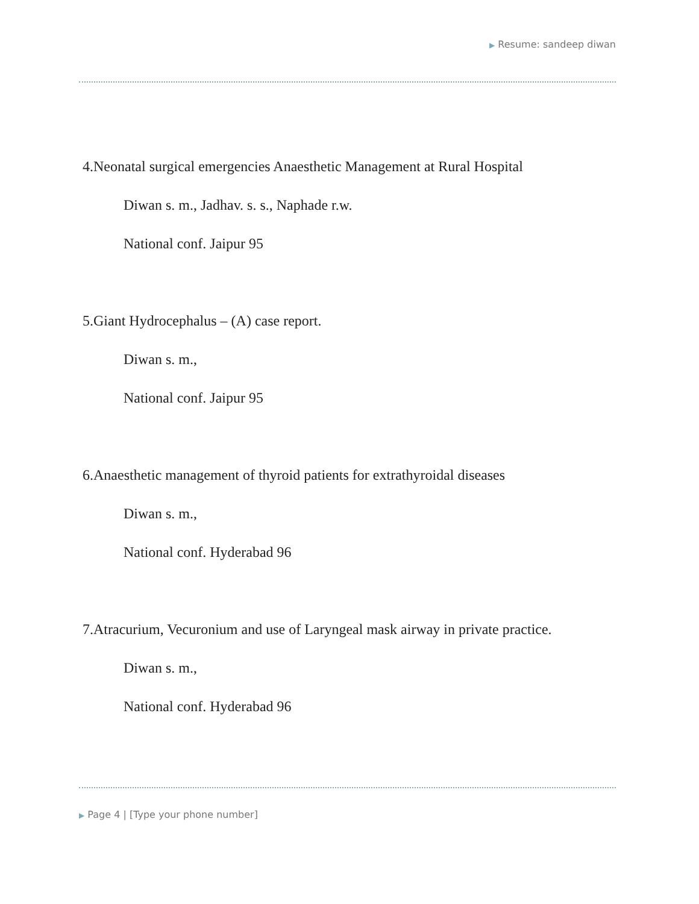▶ Resume: sandeep diwan
4.Neonatal surgical emergencies Anaesthetic Management at Rural Hospital
Diwan s. m., Jadhav. s. s., Naphade r.w.
National conf. Jaipur 95
5.Giant Hydrocephalus – (A) case report.
Diwan s. m.,
National conf. Jaipur 95
6.Anaesthetic management of thyroid patients for extrathyroidal diseases
Diwan s. m.,
National conf. Hyderabad 96
7.Atracurium, Vecuronium and use of Laryngeal mask airway in private practice.
Diwan s. m.,
National conf. Hyderabad 96
▶ Page 4 | [Type your phone number]